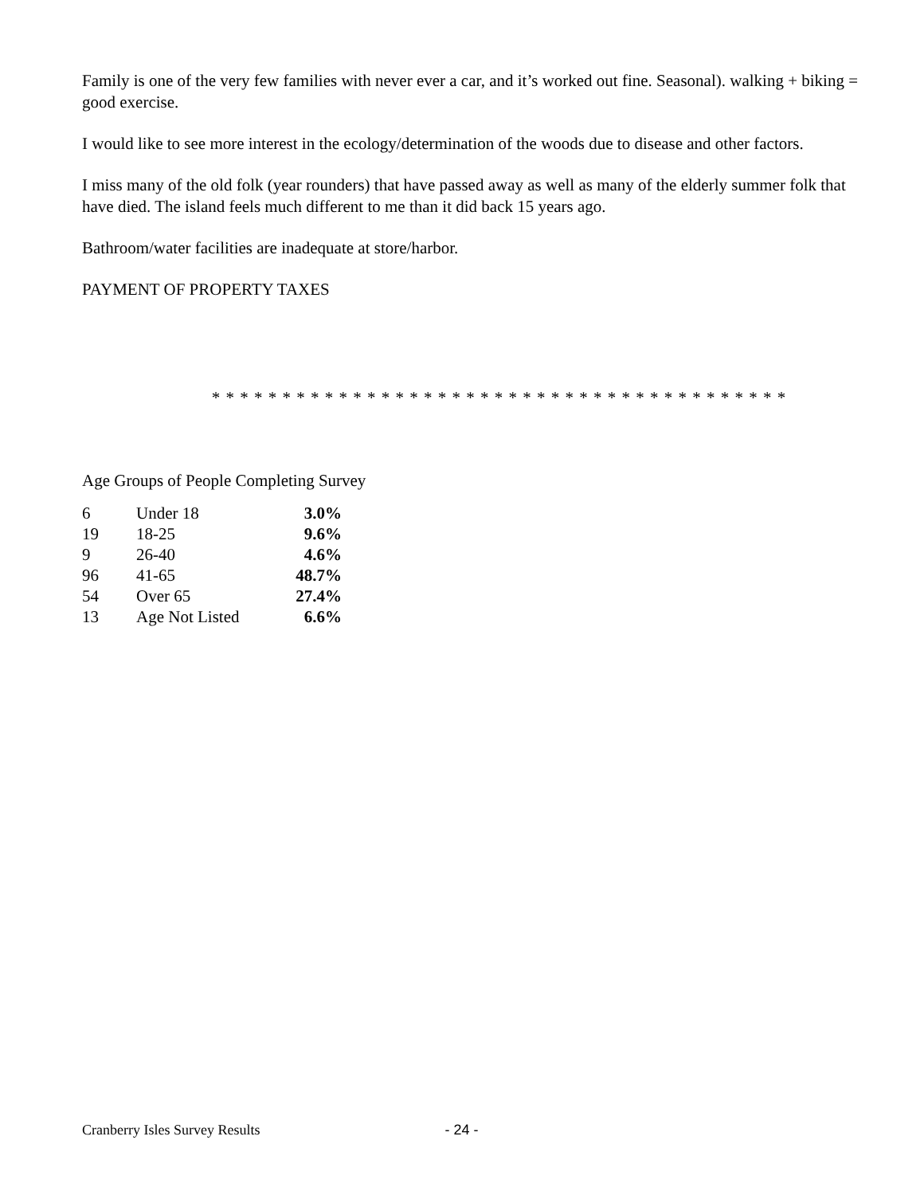Family is one of the very few families with never ever a car, and it’s worked out fine. Seasonal). walking + biking = good exercise.
I would like to see more interest in the ecology/determination of the woods due to disease and other factors.
I miss many of the old folk (year rounders) that have passed away as well as many of the elderly summer folk that have died. The island feels much different to me than it did back 15 years ago.
Bathroom/water facilities are inadequate at store/harbor.
PAYMENT OF PROPERTY TAXES
* * * * * * * * * * * * * * * * * * * * * * * * * * * * * * * * * * * * * * * * *
Age Groups of People Completing Survey
| 6 | Under 18 | 3.0% |
| 19 | 18-25 | 9.6% |
| 9 | 26-40 | 4.6% |
| 96 | 41-65 | 48.7% |
| 54 | Over 65 | 27.4% |
| 13 | Age Not Listed | 6.6% |
Cranberry Isles Survey Results - 24 -